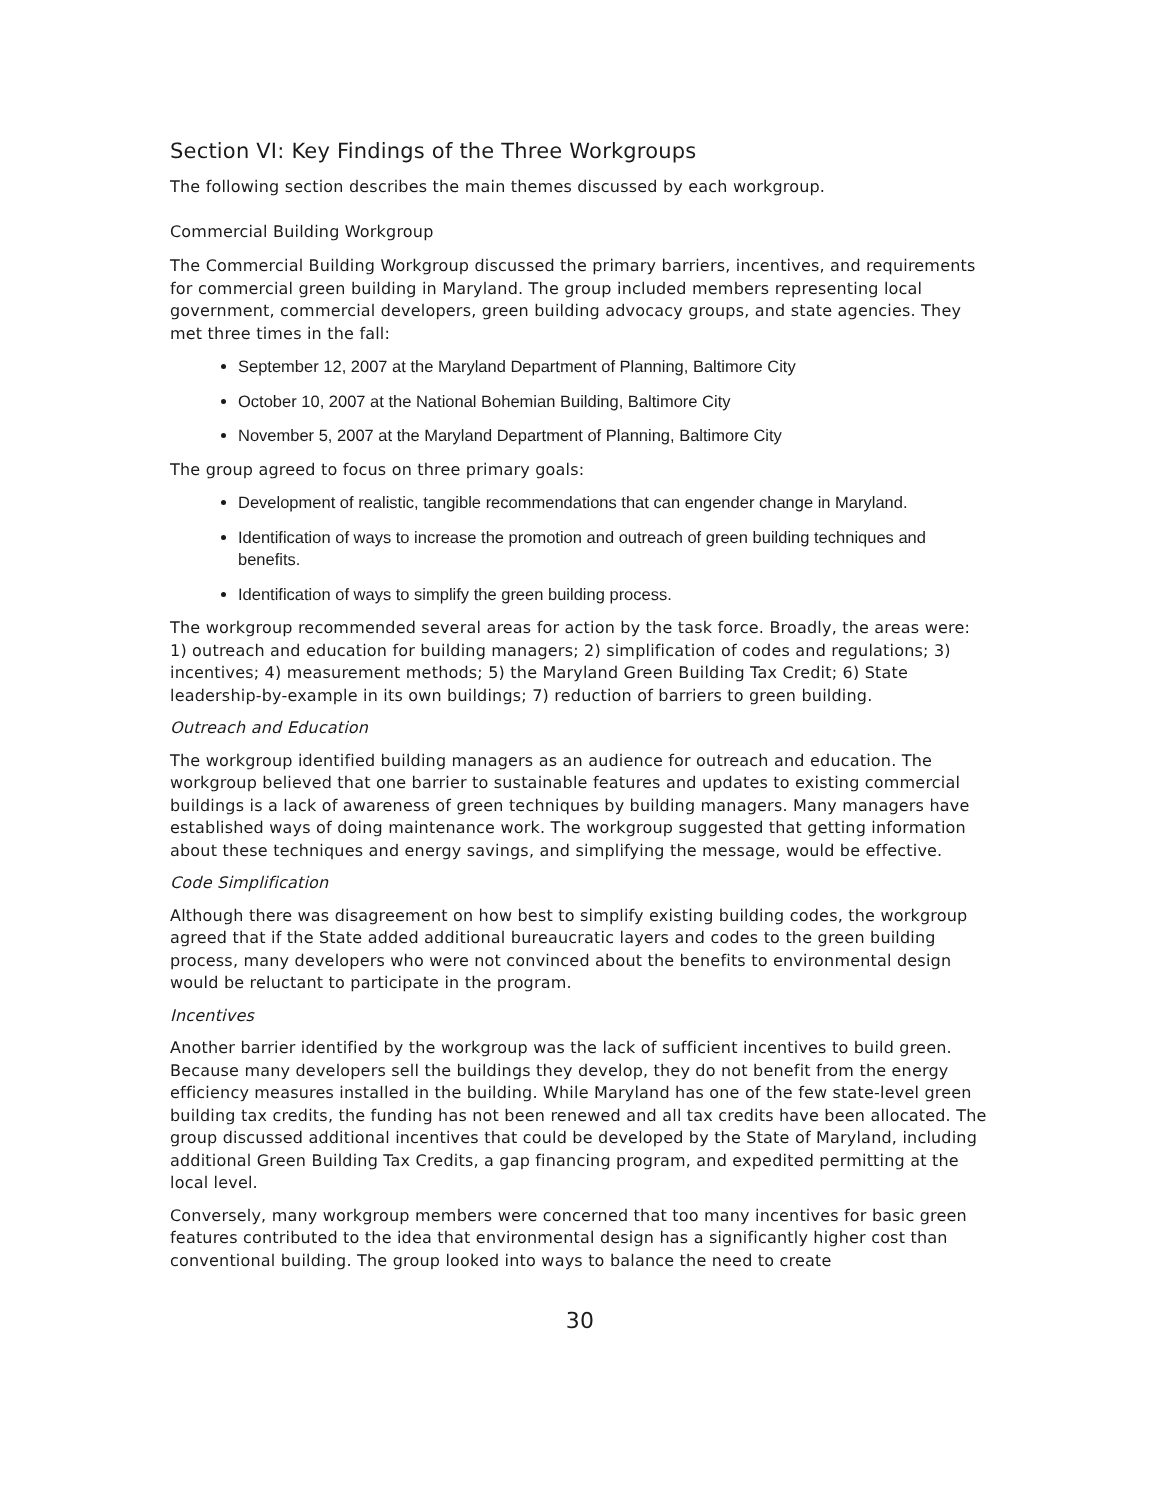Section VI: Key Findings of the Three Workgroups
The following section describes the main themes discussed by each workgroup.
Commercial Building Workgroup
The Commercial Building Workgroup discussed the primary barriers, incentives, and requirements for commercial green building in Maryland. The group included members representing local government, commercial developers, green building advocacy groups, and state agencies. They met three times in the fall:
September 12, 2007 at the Maryland Department of Planning, Baltimore City
October 10, 2007 at the National Bohemian Building, Baltimore City
November 5, 2007 at the Maryland Department of Planning, Baltimore City
The group agreed to focus on three primary goals:
Development of realistic, tangible recommendations that can engender change in Maryland.
Identification of ways to increase the promotion and outreach of green building techniques and benefits.
Identification of ways to simplify the green building process.
The workgroup recommended several areas for action by the task force. Broadly, the areas were: 1) outreach and education for building managers; 2) simplification of codes and regulations; 3) incentives; 4) measurement methods; 5) the Maryland Green Building Tax Credit; 6) State leadership-by-example in its own buildings; 7) reduction of barriers to green building.
Outreach and Education
The workgroup identified building managers as an audience for outreach and education. The workgroup believed that one barrier to sustainable features and updates to existing commercial buildings is a lack of awareness of green techniques by building managers. Many managers have established ways of doing maintenance work. The workgroup suggested that getting information about these techniques and energy savings, and simplifying the message, would be effective.
Code Simplification
Although there was disagreement on how best to simplify existing building codes, the workgroup agreed that if the State added additional bureaucratic layers and codes to the green building process, many developers who were not convinced about the benefits to environmental design would be reluctant to participate in the program.
Incentives
Another barrier identified by the workgroup was the lack of sufficient incentives to build green. Because many developers sell the buildings they develop, they do not benefit from the energy efficiency measures installed in the building. While Maryland has one of the few state-level green building tax credits, the funding has not been renewed and all tax credits have been allocated. The group discussed additional incentives that could be developed by the State of Maryland, including additional Green Building Tax Credits, a gap financing program, and expedited permitting at the local level.
Conversely, many workgroup members were concerned that too many incentives for basic green features contributed to the idea that environmental design has a significantly higher cost than conventional building. The group looked into ways to balance the need to create
30